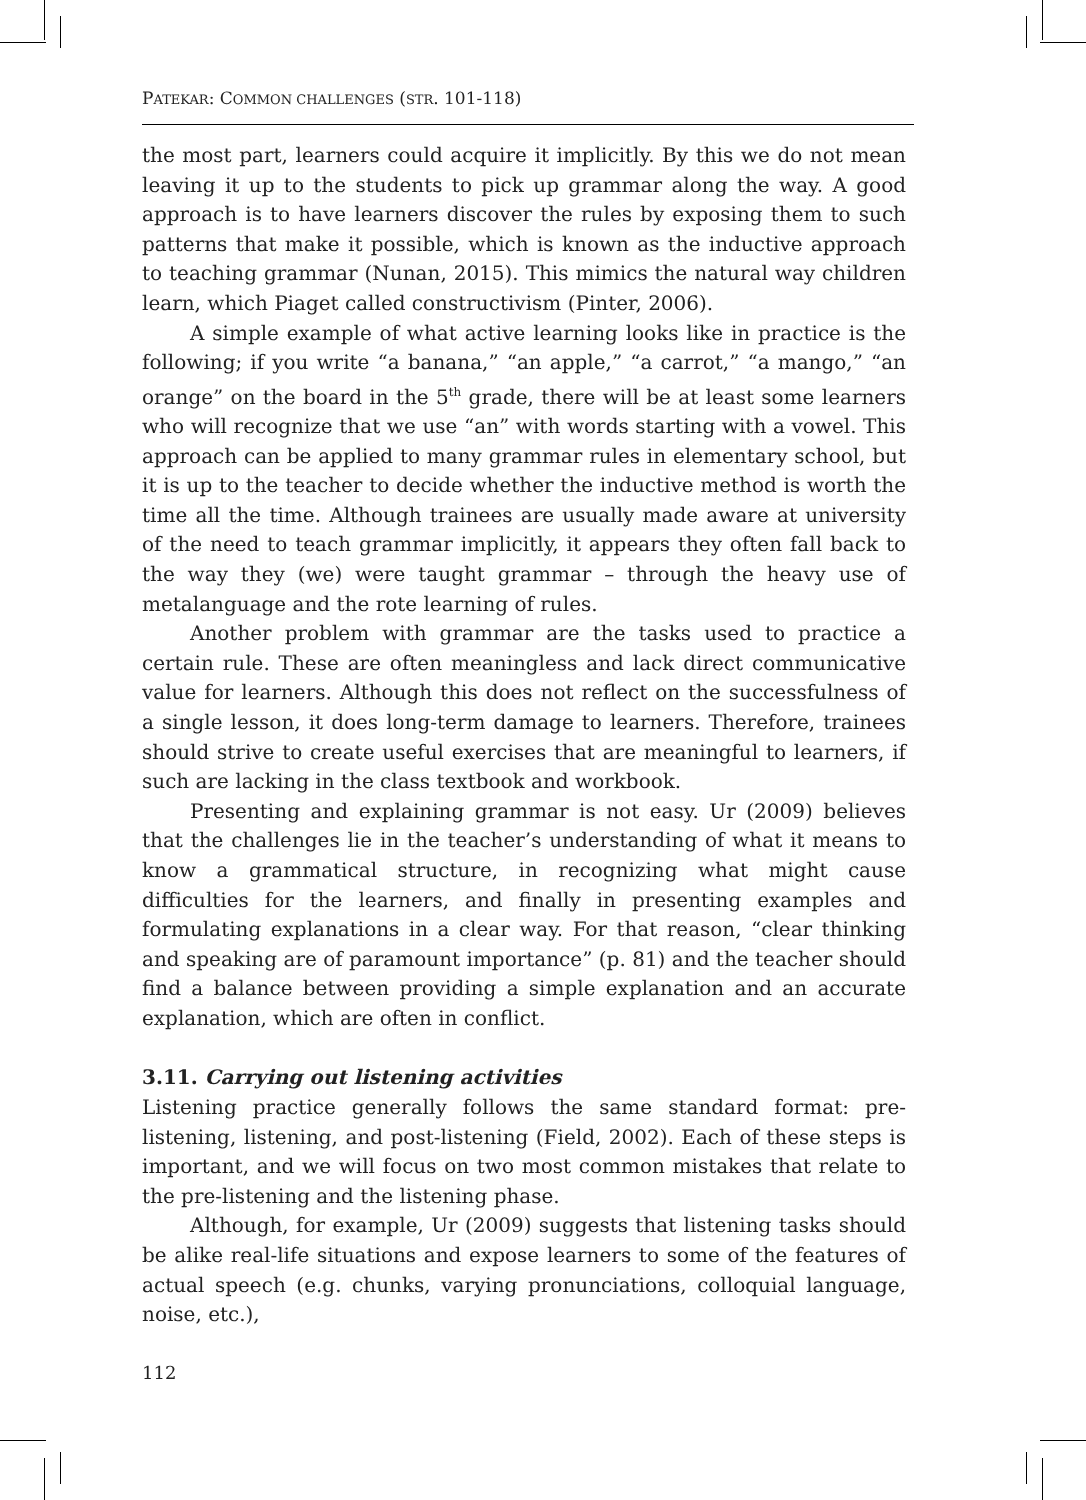PATEKAR: COMMON CHALLENGES (STR. 101-118)
the most part, learners could acquire it implicitly. By this we do not mean leaving it up to the students to pick up grammar along the way. A good approach is to have learners discover the rules by exposing them to such patterns that make it possible, which is known as the inductive approach to teaching grammar (Nunan, 2015). This mimics the natural way children learn, which Piaget called constructivism (Pinter, 2006).
A simple example of what active learning looks like in practice is the following; if you write “a banana,” “an apple,” “a carrot,” “a mango,” “an orange” on the board in the 5<sup>th</sup> grade, there will be at least some learners who will recognize that we use “an” with words starting with a vowel. This approach can be applied to many grammar rules in elementary school, but it is up to the teacher to decide whether the inductive method is worth the time all the time. Although trainees are usually made aware at university of the need to teach grammar implicitly, it appears they often fall back to the way they (we) were taught grammar – through the heavy use of metalanguage and the rote learning of rules.
Another problem with grammar are the tasks used to practice a certain rule. These are often meaningless and lack direct communicative value for learners. Although this does not reflect on the successfulness of a single lesson, it does long-term damage to learners. Therefore, trainees should strive to create useful exercises that are meaningful to learners, if such are lacking in the class textbook and workbook.
Presenting and explaining grammar is not easy. Ur (2009) believes that the challenges lie in the teacher’s understanding of what it means to know a grammatical structure, in recognizing what might cause difficulties for the learners, and finally in presenting examples and formulating explanations in a clear way. For that reason, “clear thinking and speaking are of paramount importance” (p. 81) and the teacher should find a balance between providing a simple explanation and an accurate explanation, which are often in conflict.
3.11. Carrying out listening activities
Listening practice generally follows the same standard format: pre-listening, listening, and post-listening (Field, 2002). Each of these steps is important, and we will focus on two most common mistakes that relate to the pre-listening and the listening phase.
Although, for example, Ur (2009) suggests that listening tasks should be alike real-life situations and expose learners to some of the features of actual speech (e.g. chunks, varying pronunciations, colloquial language, noise, etc.),
112